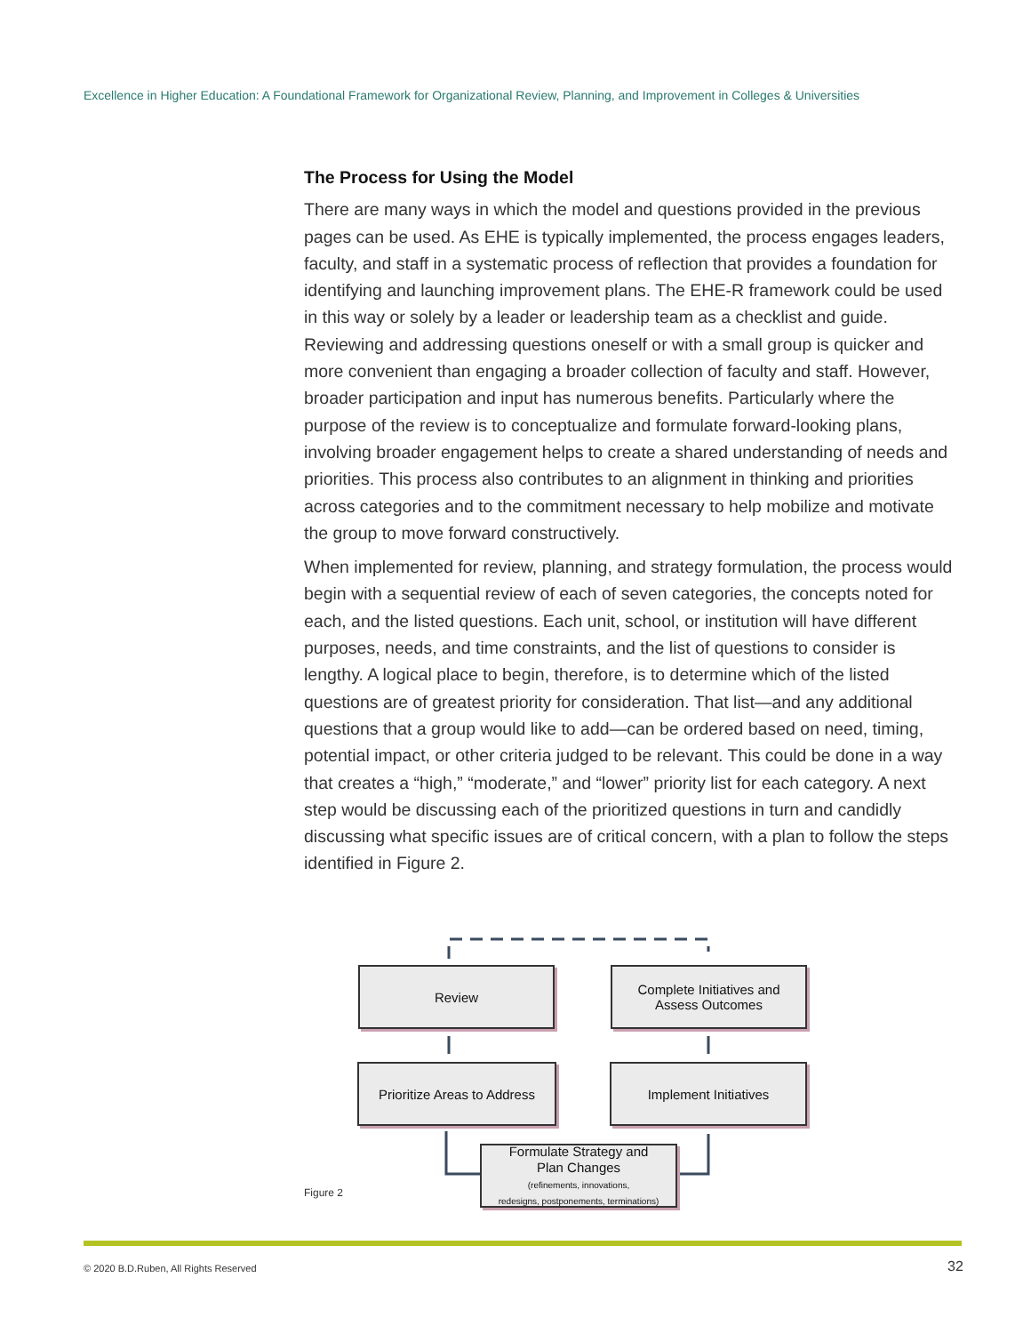Excellence in Higher Education: A Foundational Framework for Organizational Review, Planning, and Improvement in Colleges & Universities
The Process for Using the Model
There are many ways in which the model and questions provided in the previous pages can be used. As EHE is typically implemented, the process engages leaders, faculty, and staff in a systematic process of reflection that provides a foundation for identifying and launching improvement plans. The EHE-R framework could be used in this way or solely by a leader or leadership team as a checklist and guide. Reviewing and addressing questions oneself or with a small group is quicker and more convenient than engaging a broader collection of faculty and staff. However, broader participation and input has numerous benefits. Particularly where the purpose of the review is to conceptualize and formulate forward-looking plans, involving broader engagement helps to create a shared understanding of needs and priorities. This process also contributes to an alignment in thinking and priorities across categories and to the commitment necessary to help mobilize and motivate the group to move forward constructively.
When implemented for review, planning, and strategy formulation, the process would begin with a sequential review of each of seven categories, the concepts noted for each, and the listed questions. Each unit, school, or institution will have different purposes, needs, and time constraints, and the list of questions to consider is lengthy. A logical place to begin, therefore, is to determine which of the listed questions are of greatest priority for consideration. That list—and any additional questions that a group would like to add—can be ordered based on need, timing, potential impact, or other criteria judged to be relevant. This could be done in a way that creates a “high,” “moderate,” and “lower” priority list for each category. A next step would be discussing each of the prioritized questions in turn and candidly discussing what specific issues are of critical concern, with a plan to follow the steps identified in Figure 2.
Review
Complete Initiatives and
Assess Outcomes
Prioritize Areas to Address
Implement Initiatives
Formulate Strategy and
Plan Changes
(refinements, innovations,
redesigns, postponements, terminations)
Figure 2
© 2020 B.D.Ruben, All Rights Reserved
32